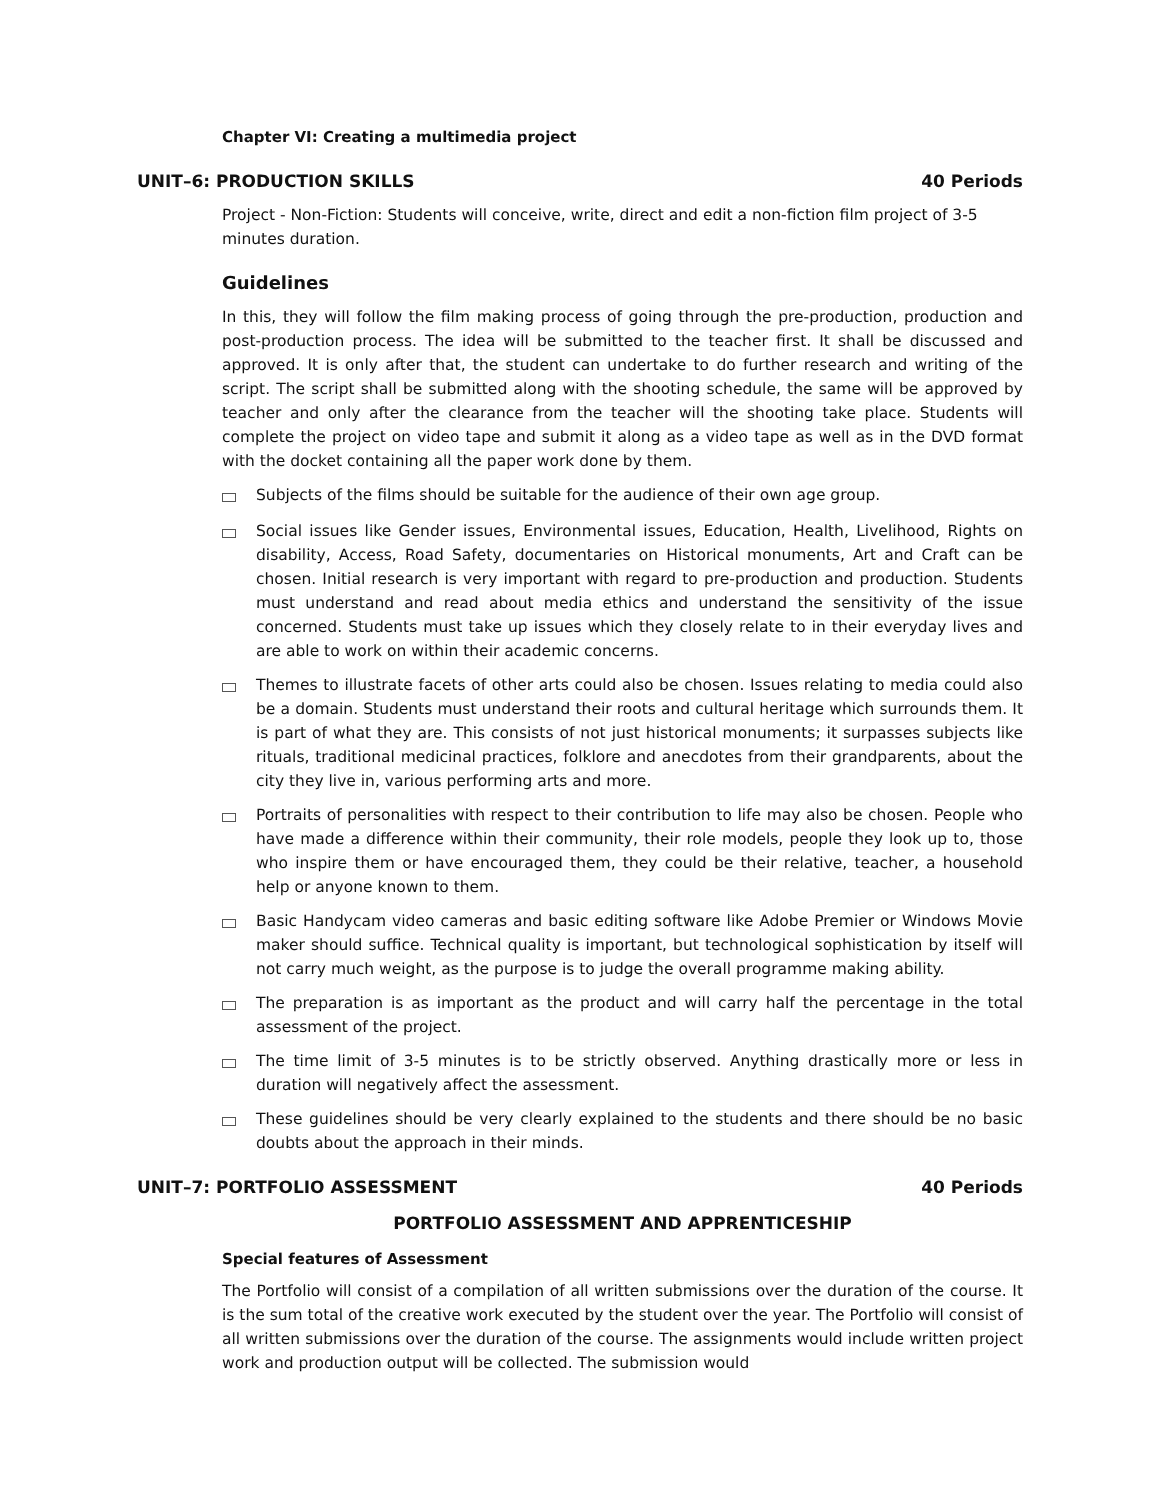Chapter VI: Creating a multimedia project
UNIT–6: PRODUCTION SKILLS 40 Periods
Project - Non-Fiction: Students will conceive, write, direct and edit a non-fiction film project of 3-5 minutes duration.
Guidelines
In this, they will follow the film making process of going through the pre-production, production and post-production process. The idea will be submitted to the teacher first. It shall be discussed and approved. It is only after that, the student can undertake to do further research and writing of the script. The script shall be submitted along with the shooting schedule, the same will be approved by teacher and only after the clearance from the teacher will the shooting take place. Students will complete the project on video tape and submit it along as a video tape as well as in the DVD format with the docket containing all the paper work done by them.
Subjects of the films should be suitable for the audience of their own age group.
Social issues like Gender issues, Environmental issues, Education, Health, Livelihood, Rights on disability, Access, Road Safety, documentaries on Historical monuments, Art and Craft can be chosen. Initial research is very important with regard to pre-production and production. Students must understand and read about media ethics and understand the sensitivity of the issue concerned. Students must take up issues which they closely relate to in their everyday lives and are able to work on within their academic concerns.
Themes to illustrate facets of other arts could also be chosen. Issues relating to media could also be a domain. Students must understand their roots and cultural heritage which surrounds them. It is part of what they are. This consists of not just historical monuments; it surpasses subjects like rituals, traditional medicinal practices, folklore and anecdotes from their grandparents, about the city they live in, various performing arts and more.
Portraits of personalities with respect to their contribution to life may also be chosen. People who have made a difference within their community, their role models, people they look up to, those who inspire them or have encouraged them, they could be their relative, teacher, a household help or anyone known to them.
Basic Handycam video cameras and basic editing software like Adobe Premier or Windows Movie maker should suffice. Technical quality is important, but technological sophistication by itself will not carry much weight, as the purpose is to judge the overall programme making ability.
The preparation is as important as the product and will carry half the percentage in the total assessment of the project.
The time limit of 3-5 minutes is to be strictly observed. Anything drastically more or less in duration will negatively affect the assessment.
These guidelines should be very clearly explained to the students and there should be no basic doubts about the approach in their minds.
UNIT–7: PORTFOLIO ASSESSMENT 40 Periods
PORTFOLIO ASSESSMENT AND APPRENTICESHIP
Special features of Assessment
The Portfolio will consist of a compilation of all written submissions over the duration of the course. It is the sum total of the creative work executed by the student over the year. The Portfolio will consist of all written submissions over the duration of the course. The assignments would include written project work and production output will be collected. The submission would